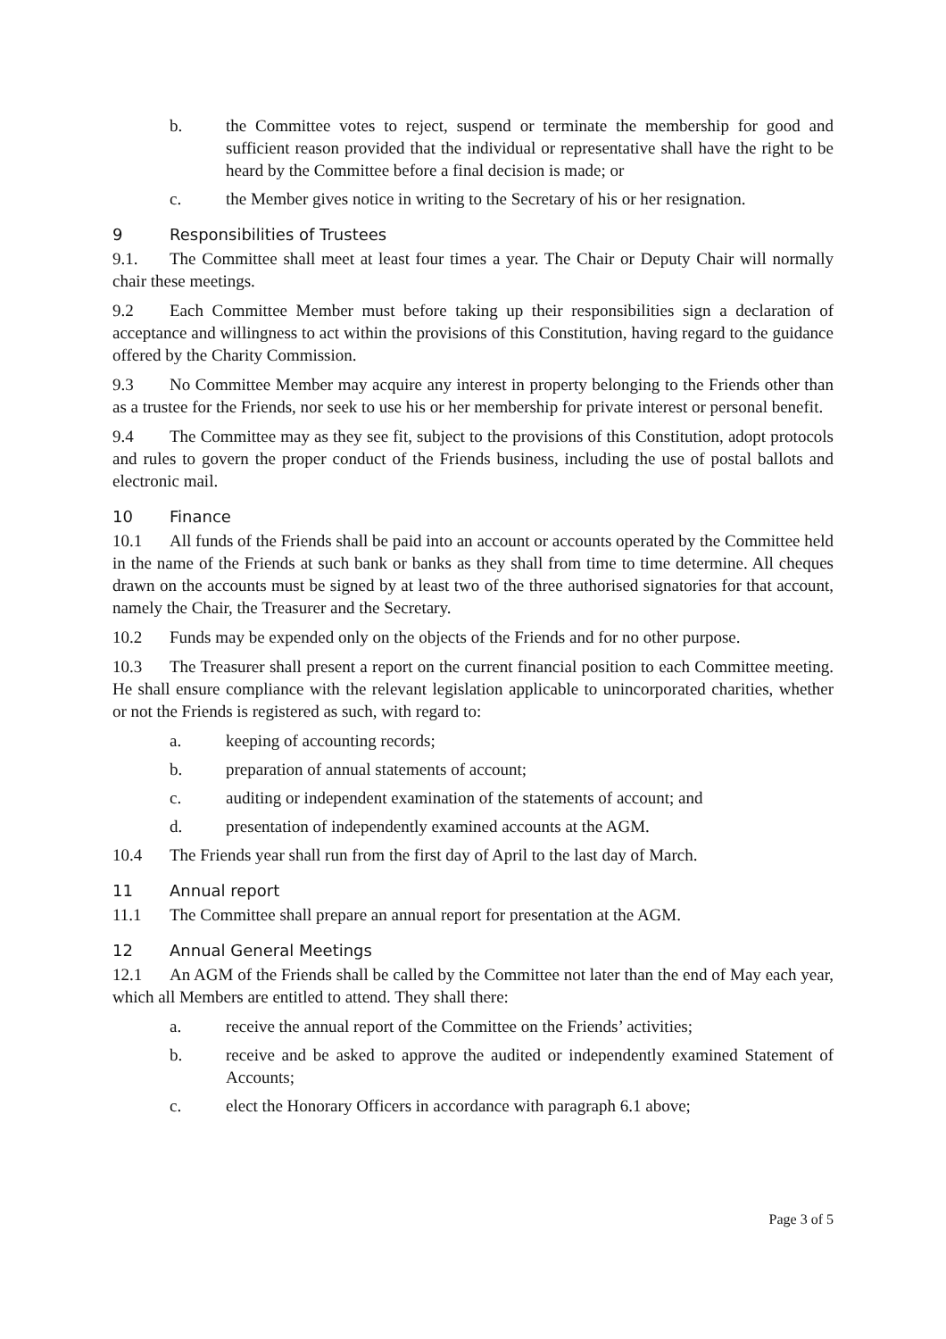b. the Committee votes to reject, suspend or terminate the membership for good and sufficient reason provided that the individual or representative shall have the right to be heard by the Committee before a final decision is made; or
c. the Member gives notice in writing to the Secretary of his or her resignation.
9 Responsibilities of Trustees
9.1. The Committee shall meet at least four times a year. The Chair or Deputy Chair will normally chair these meetings.
9.2 Each Committee Member must before taking up their responsibilities sign a declaration of acceptance and willingness to act within the provisions of this Constitution, having regard to the guidance offered by the Charity Commission.
9.3 No Committee Member may acquire any interest in property belonging to the Friends other than as a trustee for the Friends, nor seek to use his or her membership for private interest or personal benefit.
9.4 The Committee may as they see fit, subject to the provisions of this Constitution, adopt protocols and rules to govern the proper conduct of the Friends business, including the use of postal ballots and electronic mail.
10 Finance
10.1 All funds of the Friends shall be paid into an account or accounts operated by the Committee held in the name of the Friends at such bank or banks as they shall from time to time determine. All cheques drawn on the accounts must be signed by at least two of the three authorised signatories for that account, namely the Chair, the Treasurer and the Secretary.
10.2 Funds may be expended only on the objects of the Friends and for no other purpose.
10.3 The Treasurer shall present a report on the current financial position to each Committee meeting. He shall ensure compliance with the relevant legislation applicable to unincorporated charities, whether or not the Friends is registered as such, with regard to:
a. keeping of accounting records;
b. preparation of annual statements of account;
c. auditing or independent examination of the statements of account; and
d. presentation of independently examined accounts at the AGM.
10.4 The Friends year shall run from the first day of April to the last day of March.
11 Annual report
11.1 The Committee shall prepare an annual report for presentation at the AGM.
12 Annual General Meetings
12.1 An AGM of the Friends shall be called by the Committee not later than the end of May each year, which all Members are entitled to attend. They shall there:
a. receive the annual report of the Committee on the Friends’ activities;
b. receive and be asked to approve the audited or independently examined Statement of Accounts;
c. elect the Honorary Officers in accordance with paragraph 6.1 above;
Page 3 of 5